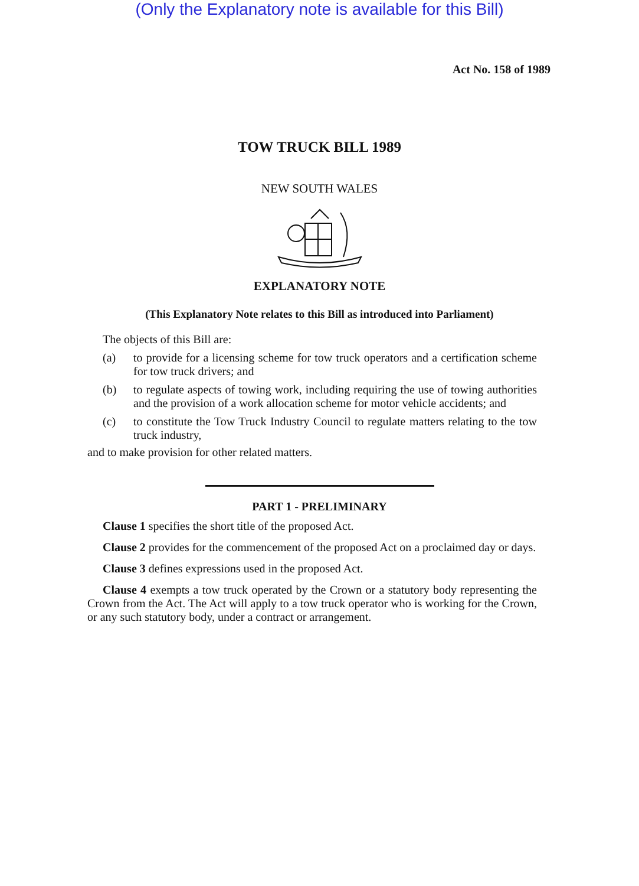(Only the Explanatory note is available for this Bill)
Act No. 158 of 1989
TOW TRUCK BILL 1989
NEW SOUTH WALES
EXPLANATORY NOTE
(This Explanatory Note relates to this Bill as introduced into Parliament)
The objects of this Bill are:
(a) to provide for a licensing scheme for tow truck operators and a certification scheme for tow truck drivers; and
(b) to regulate aspects of towing work, including requiring the use of towing authorities and the provision of a work allocation scheme for motor vehicle accidents; and
(c) to constitute the Tow Truck Industry Council to regulate matters relating to the tow truck industry,
and to make provision for other related matters.
PART 1 - PRELIMINARY
Clause 1 specifies the short title of the proposed Act.
Clause 2 provides for the commencement of the proposed Act on a proclaimed day or days.
Clause 3 defines expressions used in the proposed Act.
Clause 4 exempts a tow truck operated by the Crown or a statutory body representing the Crown from the Act. The Act will apply to a tow truck operator who is working for the Crown, or any such statutory body, under a contract or arrangement.